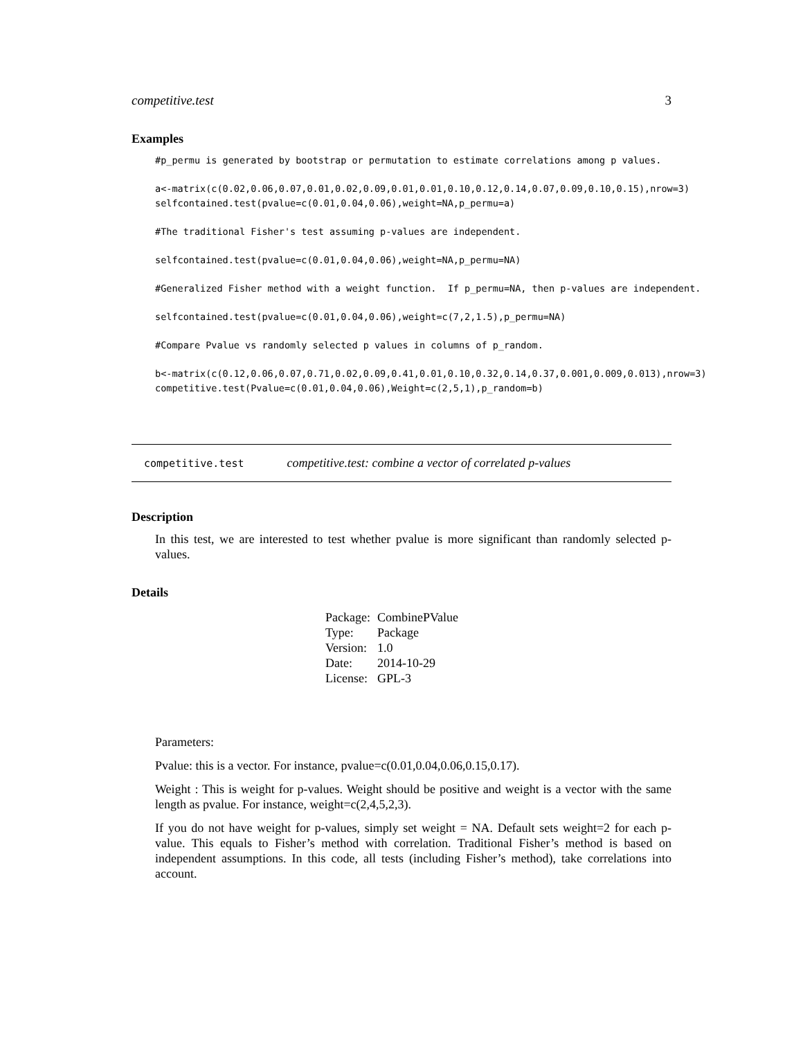competitive.test 3
Examples
#p_permu is generated by bootstrap or permutation to estimate correlations among p values.
a<-matrix(c(0.02,0.06,0.07,0.01,0.02,0.09,0.01,0.01,0.10,0.12,0.14,0.07,0.09,0.10,0.15),nrow=3)
selfcontained.test(pvalue=c(0.01,0.04,0.06),weight=NA,p_permu=a)
#The traditional Fisher's test assuming p-values are independent.
selfcontained.test(pvalue=c(0.01,0.04,0.06),weight=NA,p_permu=NA)
#Generalized Fisher method with a weight function.  If p_permu=NA, then p-values are independent.
selfcontained.test(pvalue=c(0.01,0.04,0.06),weight=c(7,2,1.5),p_permu=NA)
#Compare Pvalue vs randomly selected p values in columns of p_random.
b<-matrix(c(0.12,0.06,0.07,0.71,0.02,0.09,0.41,0.01,0.10,0.32,0.14,0.37,0.001,0.009,0.013),nrow=3)
competitive.test(Pvalue=c(0.01,0.04,0.06),Weight=c(2,5,1),p_random=b)
competitive.test competitive.test: combine a vector of correlated p-values
Description
In this test, we are interested to test whether pvalue is more significant than randomly selected p-values.
Details
| Package: | CombinePValue |
| Type: | Package |
| Version: | 1.0 |
| Date: | 2014-10-29 |
| License: | GPL-3 |
Parameters:
Pvalue: this is a vector. For instance, pvalue=c(0.01,0.04,0.06,0.15,0.17).
Weight : This is weight for p-values. Weight should be positive and weight is a vector with the same length as pvalue. For instance, weight=c(2,4,5,2,3).
If you do not have weight for p-values, simply set weight = NA. Default sets weight=2 for each p-value. This equals to Fisher’s method with correlation. Traditional Fisher’s method is based on independent assumptions. In this code, all tests (including Fisher’s method), take correlations into account.